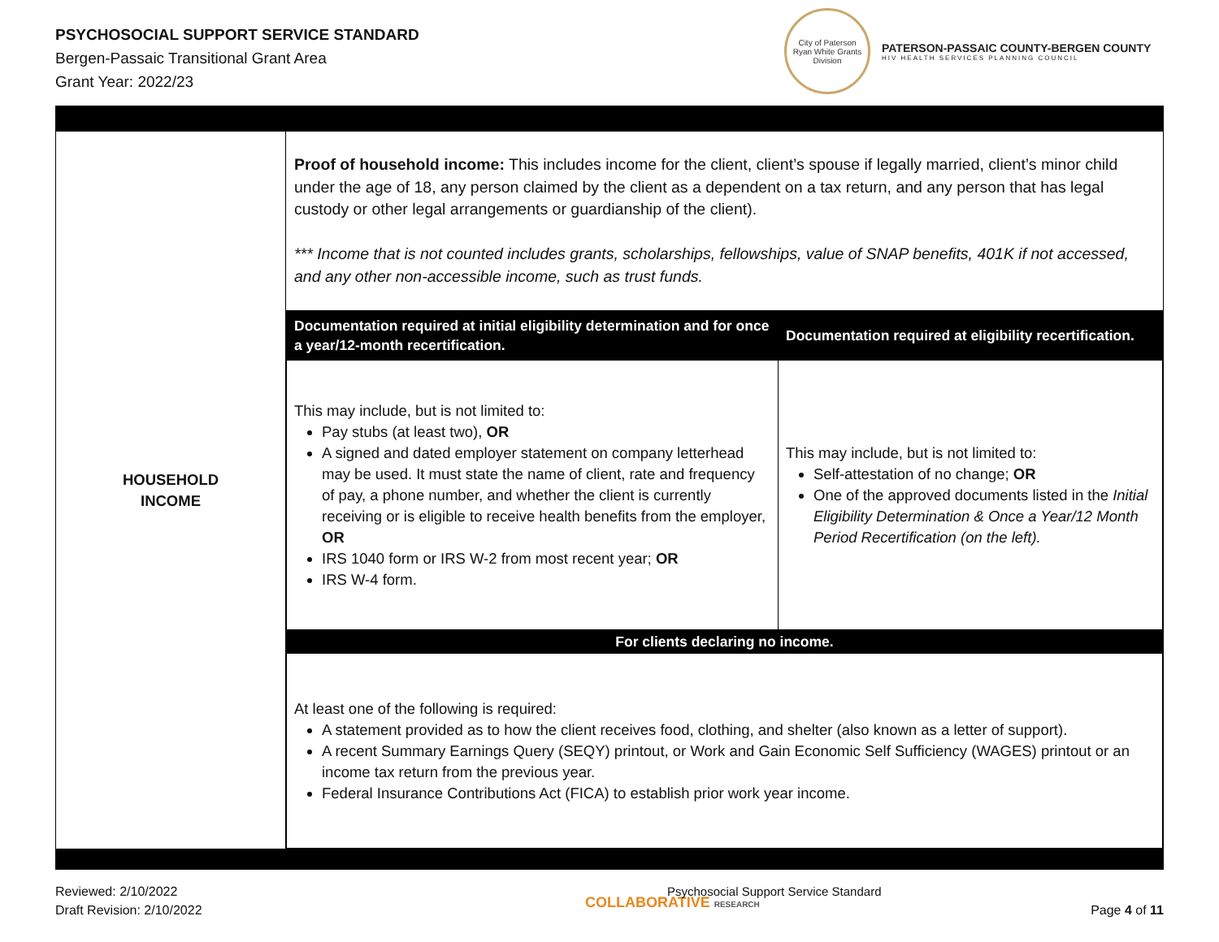PSYCHOSOCIAL SUPPORT SERVICE STANDARD
Bergen-Passaic Transitional Grant Area
Grant Year: 2022/23
City of Paterson
Ryan White Grants Division
PATERSON-PASSAIC COUNTY-BERGEN COUNTY
HIV HEALTH SERVICES PLANNING COUNCIL
| HOUSEHOLD INCOME | Proof of household income: This includes income for the client, client’s spouse if legally married, client’s minor child under the age of 18, any person claimed by the client as a dependent on a tax return, and any person that has legal custody or other legal arrangements or guardianship of the client). *** Income that is not counted includes grants, scholarships, fellowships, value of SNAP benefits, 401K if not accessed, and any other non-accessible income, such as trust funds. / Documentation required at initial eligibility determination and for once a year/12-month recertification. / Documentation required at eligibility recertification. / / --- / --- / / This may include, but is not limited to: Pay stubs (at least two), OR A signed and dated employer statement on company letterhead may be used. It must state the name of client, rate and frequency of pay, a phone number, and whether the client is currently receiving or is eligible to receive health benefits from the employer, OR IRS 1040 form or IRS W-2 from most recent year; OR IRS W-4 form. / This may include, but is not limited to: Self-attestation of no change; OR One of the approved documents listed in the Initial Eligibility Determination & Once a Year/12 Month Period Recertification (on the left). / / For clients declaring no income. / / / At least one of the following is required: A statement provided as to how the client receives food, clothing, and shelter (also known as a letter of support). A recent Summary Earnings Query (SEQY) printout, or Work and Gain Economic Self Sufficiency (WAGES) printout or an income tax return from the previous year. Federal Insurance Contributions Act (FICA) to establish prior work year income. / / |
Reviewed: 2/10/2022
Draft Revision: 2/10/2022
COLLABORATIVE RESEARCH
Psychosocial Support Service Standard
Page 4 of 11